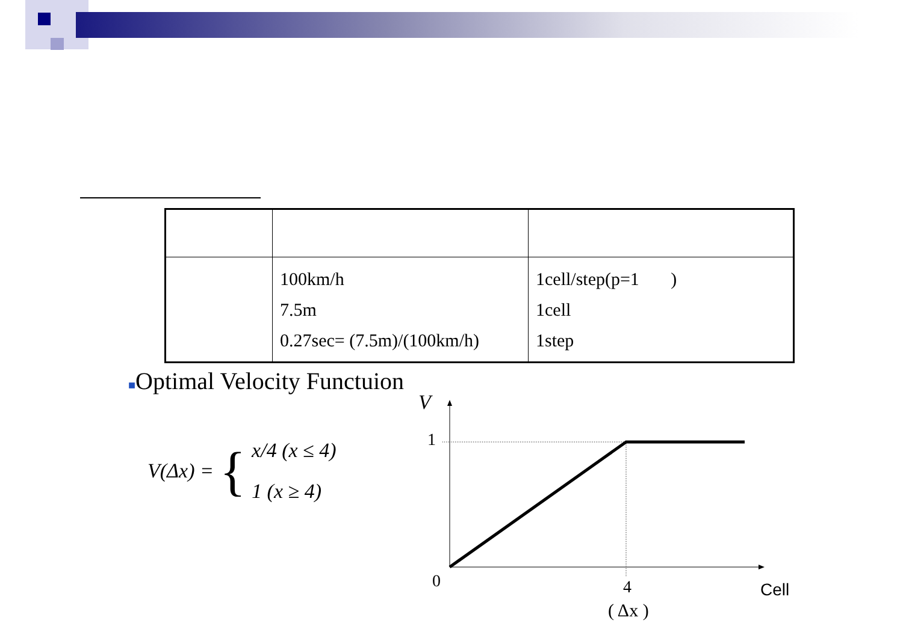| | 100km/h 7.5m 0.27sec= (7.5m)/(100km/h) | 1cell/step(p=1 ) 1cell 1step |
■Optimal Velocity Functuion
V(Δx) = {
x/4 (x ≤ 4)
1 (x ≥ 4)
V
1
0
4
( Δx )
Cell